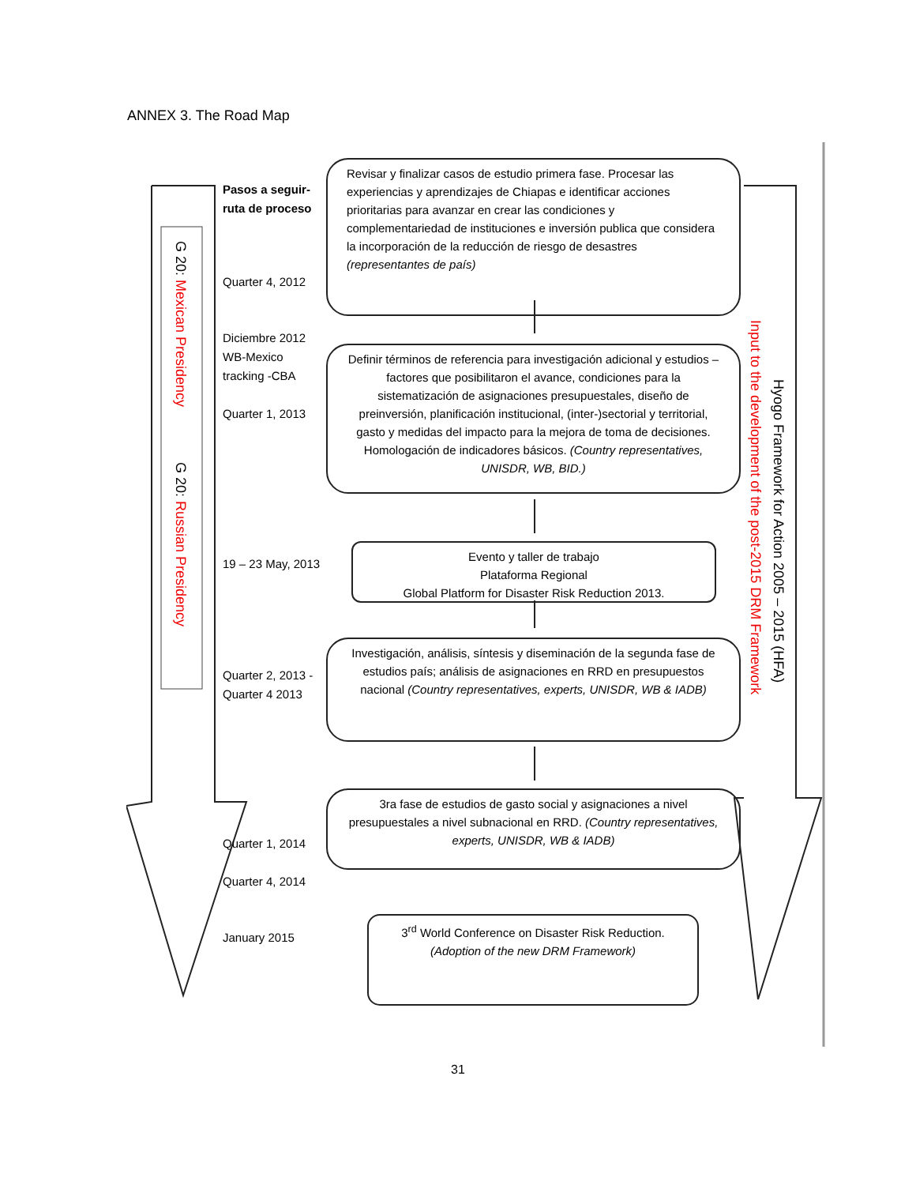ANNEX 3. The Road Map
G 20: Mexican Presidency
G 20: Russian Presidency
Hyogo Framework for Action 2005 – 2015 (HFA)
Input to the development of the post-2015 DRM Framework
Pasos a seguir-ruta de proceso
Quarter 4, 2012
Diciembre 2012 WB-Mexico tracking -CBA
Quarter 1, 2013
19 – 23 May, 2013
Quarter 2, 2013 - Quarter 4 2013
Quarter 1, 2014
Quarter 4, 2014
January 2015
Revisar y finalizar casos de estudio primera fase. Procesar las experiencias y aprendizajes de Chiapas e identificar acciones prioritarias para avanzar en crear las condiciones y complementariedad de instituciones e inversión publica que considera la incorporación de la reducción de riesgo de desastres (representantes de país)
Definir términos de referencia para investigación adicional y estudios – factores que posibilitaron el avance, condiciones para la sistematización de asignaciones presupuestales, diseño de preinversión, planificación institucional, (inter-)sectorial y territorial, gasto y medidas del impacto para la mejora de toma de decisiones. Homologación de indicadores básicos. (Country representatives, UNISDR, WB, BID.)
Evento y taller de trabajo
Plataforma Regional
Global Platform for Disaster Risk Reduction 2013.
Investigación, análisis, síntesis y diseminación de la segunda fase de estudios país; análisis de asignaciones en RRD en presupuestos nacional (Country representatives, experts, UNISDR, WB & IADB)
3ra fase de estudios de gasto social y asignaciones a nivel presupuestales a nivel subnacional en RRD. (Country representatives, experts, UNISDR, WB & IADB)
3<sup>rd</sup> World Conference on Disaster Risk Reduction.
(Adoption of the new DRM Framework)
31